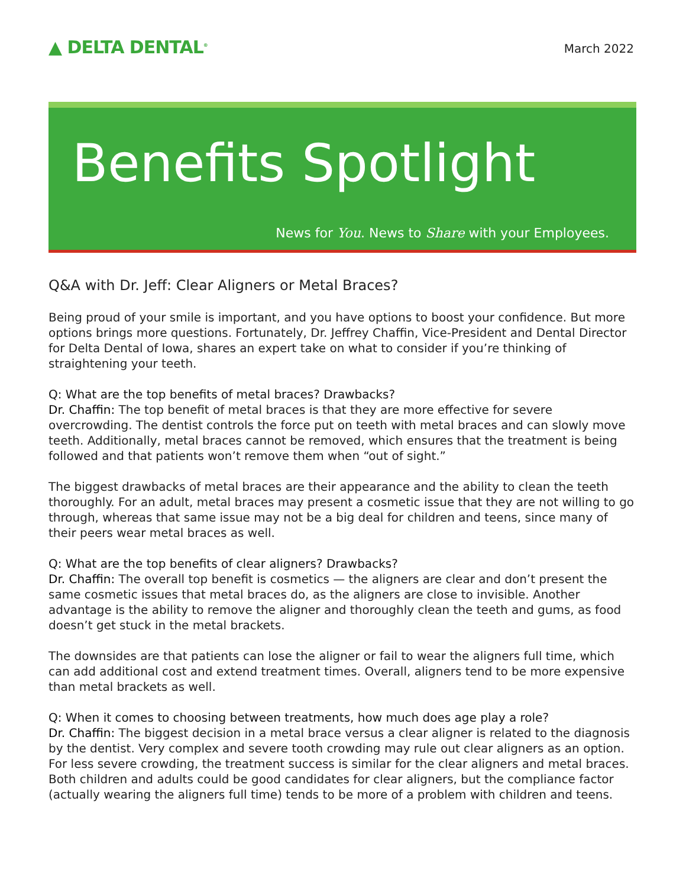▲ DELTA DENTAL<sup>®</sup>
March 2022
Benefits Spotlight
News for You. News to Share with your Employees.
Q&A with Dr. Jeff: Clear Aligners or Metal Braces?
Being proud of your smile is important, and you have options to boost your confidence. But more options brings more questions. Fortunately, Dr. Jeffrey Chaffin, Vice-President and Dental Director for Delta Dental of Iowa, shares an expert take on what to consider if you’re thinking of straightening your teeth.
Q: What are the top benefits of metal braces? Drawbacks?
Dr. Chaffin: The top benefit of metal braces is that they are more effective for severe overcrowding. The dentist controls the force put on teeth with metal braces and can slowly move teeth. Additionally, metal braces cannot be removed, which ensures that the treatment is being followed and that patients won’t remove them when “out of sight.”
The biggest drawbacks of metal braces are their appearance and the ability to clean the teeth thoroughly. For an adult, metal braces may present a cosmetic issue that they are not willing to go through, whereas that same issue may not be a big deal for children and teens, since many of their peers wear metal braces as well.
Q: What are the top benefits of clear aligners? Drawbacks?
Dr. Chaffin: The overall top benefit is cosmetics — the aligners are clear and don’t present the same cosmetic issues that metal braces do, as the aligners are close to invisible. Another advantage is the ability to remove the aligner and thoroughly clean the teeth and gums, as food doesn’t get stuck in the metal brackets.
The downsides are that patients can lose the aligner or fail to wear the aligners full time, which can add additional cost and extend treatment times. Overall, aligners tend to be more expensive than metal brackets as well.
Q: When it comes to choosing between treatments, how much does age play a role?
Dr. Chaffin: The biggest decision in a metal brace versus a clear aligner is related to the diagnosis by the dentist. Very complex and severe tooth crowding may rule out clear aligners as an option. For less severe crowding, the treatment success is similar for the clear aligners and metal braces. Both children and adults could be good candidates for clear aligners, but the compliance factor (actually wearing the aligners full time) tends to be more of a problem with children and teens.